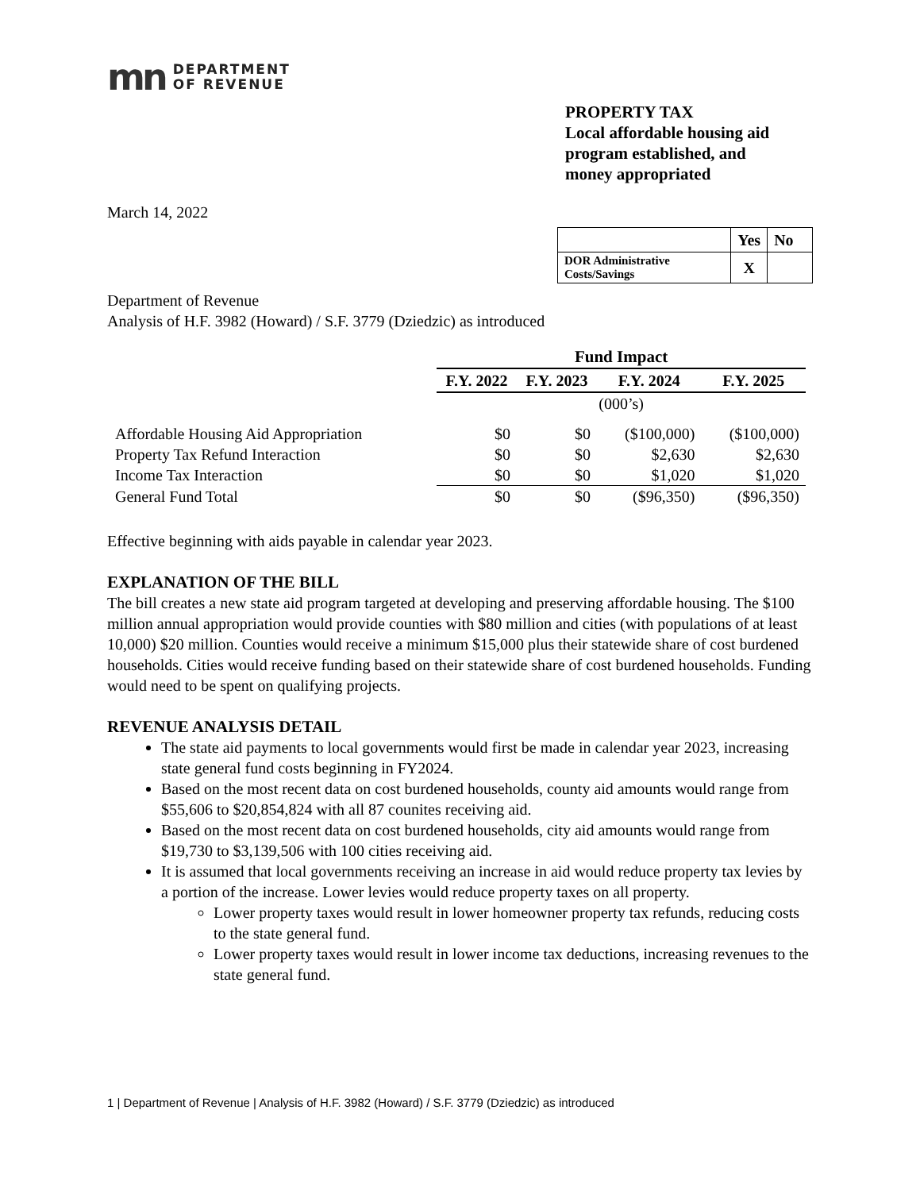mn DEPARTMENT
OF REVENUE
PROPERTY TAX
Local affordable housing aid
program established, and
money appropriated
March 14, 2022
| | Yes | No |
| DOR Administrative Costs/Savings | X | |
Department of Revenue
Analysis of H.F. 3982 (Howard) / S.F. 3779 (Dziedzic) as introduced
| | Fund Impact | | | |
| | F.Y. 2022 | F.Y. 2023 | F.Y. 2024 | F.Y. 2025 |
| | (000’s) | | | |
| Affordable Housing Aid Appropriation | $0 | $0 | ($100,000) | ($100,000) |
| Property Tax Refund Interaction | $0 | $0 | $2,630 | $2,630 |
| Income Tax Interaction | $0 | $0 | $1,020 | $1,020 |
| General Fund Total | $0 | $0 | ($96,350) | ($96,350) |
Effective beginning with aids payable in calendar year 2023.
EXPLANATION OF THE BILL
The bill creates a new state aid program targeted at developing and preserving affordable housing. The $100 million annual appropriation would provide counties with $80 million and cities (with populations of at least 10,000) $20 million. Counties would receive a minimum $15,000 plus their statewide share of cost burdened households. Cities would receive funding based on their statewide share of cost burdened households. Funding would need to be spent on qualifying projects.
REVENUE ANALYSIS DETAIL
The state aid payments to local governments would first be made in calendar year 2023, increasing state general fund costs beginning in FY2024.
Based on the most recent data on cost burdened households, county aid amounts would range from $55,606 to $20,854,824 with all 87 counites receiving aid.
Based on the most recent data on cost burdened households, city aid amounts would range from $19,730 to $3,139,506 with 100 cities receiving aid.
It is assumed that local governments receiving an increase in aid would reduce property tax levies by a portion of the increase. Lower levies would reduce property taxes on all property.
Lower property taxes would result in lower homeowner property tax refunds, reducing costs to the state general fund.
Lower property taxes would result in lower income tax deductions, increasing revenues to the state general fund.
1 | Department of Revenue | Analysis of H.F. 3982 (Howard) / S.F. 3779 (Dziedzic) as introduced